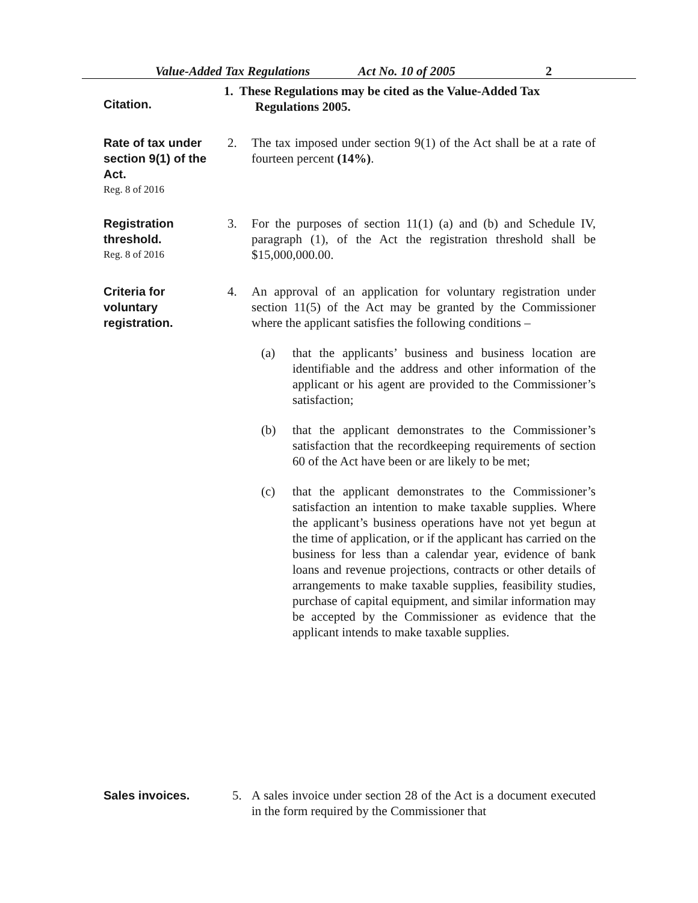Value-Added Tax Regulations Act No. 10 of 2005 2
Citation.
1. These Regulations may be cited as the Value-Added Tax
Regulations 2005.
Rate of tax under section 9(1) of the Act.
Reg. 8 of 2016
2. The tax imposed under section 9(1) of the Act shall be at a rate of fourteen percent (14%).
Registration threshold.
Reg. 8 of 2016
3. For the purposes of section 11(1) (a) and (b) and Schedule IV, paragraph (1), of the Act the registration threshold shall be $15,000,000.00.
Criteria for voluntary registration.
4. An approval of an application for voluntary registration under section 11(5) of the Act may be granted by the Commissioner where the applicant satisfies the following conditions –
(a) that the applicants’ business and business location are identifiable and the address and other information of the applicant or his agent are provided to the Commissioner’s satisfaction;
(b) that the applicant demonstrates to the Commissioner’s satisfaction that the recordkeeping requirements of section 60 of the Act have been or are likely to be met;
(c) that the applicant demonstrates to the Commissioner’s satisfaction an intention to make taxable supplies. Where the applicant’s business operations have not yet begun at the time of application, or if the applicant has carried on the business for less than a calendar year, evidence of bank loans and revenue projections, contracts or other details of arrangements to make taxable supplies, feasibility studies, purchase of capital equipment, and similar information may be accepted by the Commissioner as evidence that the applicant intends to make taxable supplies.
Sales invoices. 5. A sales invoice under section 28 of the Act is a document executed in the form required by the Commissioner that